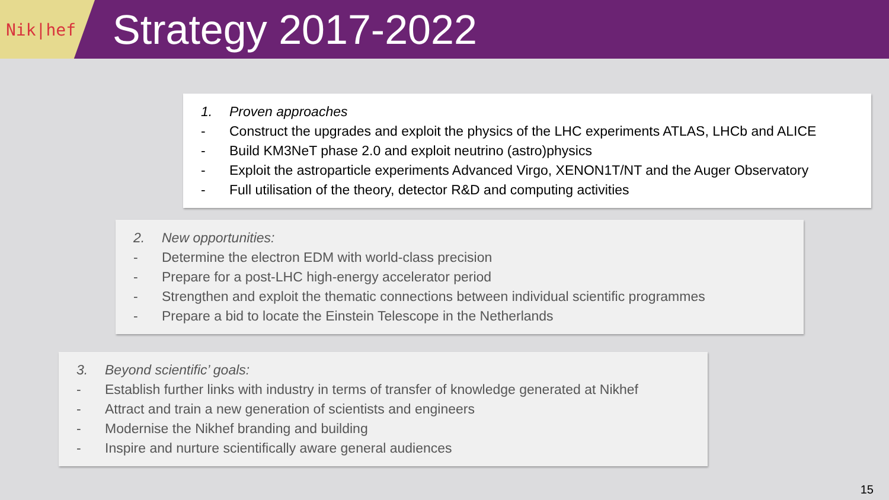Nik|hef
Strategy 2017-2022
1. Proven approaches
- Construct the upgrades and exploit the physics of the LHC experiments ATLAS, LHCb and ALICE
- Build KM3NeT phase 2.0 and exploit neutrino (astro)physics
- Exploit the astroparticle experiments Advanced Virgo, XENON1T/NT and the Auger Observatory
- Full utilisation of the theory, detector R&D and computing activities
2. New opportunities:
- Determine the electron EDM with world-class precision
- Prepare for a post-LHC high-energy accelerator period
- Strengthen and exploit the thematic connections between individual scientific programmes
- Prepare a bid to locate the Einstein Telescope in the Netherlands
3. Beyond scientific’ goals:
- Establish further links with industry in terms of transfer of knowledge generated at Nikhef
- Attract and train a new generation of scientists and engineers
- Modernise the Nikhef branding and building
- Inspire and nurture scientifically aware general audiences
15